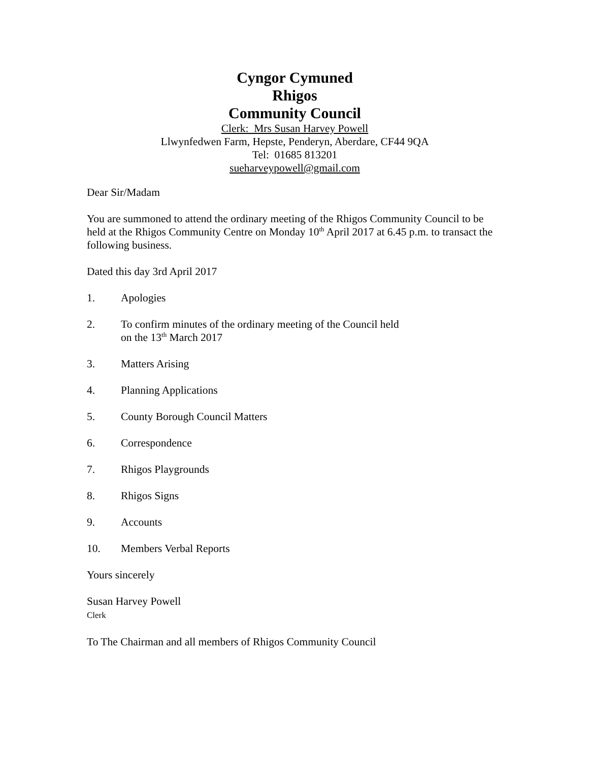Cyngor Cymuned
Rhigos
Community Council
Clerk: Mrs Susan Harvey Powell
Llwynfedwen Farm, Hepste, Penderyn, Aberdare, CF44 9QA
Tel: 01685 813201
sueharveypowell@gmail.com
Dear Sir/Madam
You are summoned to attend the ordinary meeting of the Rhigos Community Council to be held at the Rhigos Community Centre on Monday 10<sup>th</sup> April 2017 at 6.45 p.m. to transact the following business.
Dated this day 3rd April 2017
1. Apologies
2. To confirm minutes of the ordinary meeting of the Council held
on the 13<sup>th</sup> March 2017
3. Matters Arising
4. Planning Applications
5. County Borough Council Matters
6. Correspondence
7. Rhigos Playgrounds
8. Rhigos Signs
9. Accounts
10. Members Verbal Reports
Yours sincerely
Susan Harvey Powell
Clerk
To The Chairman and all members of Rhigos Community Council